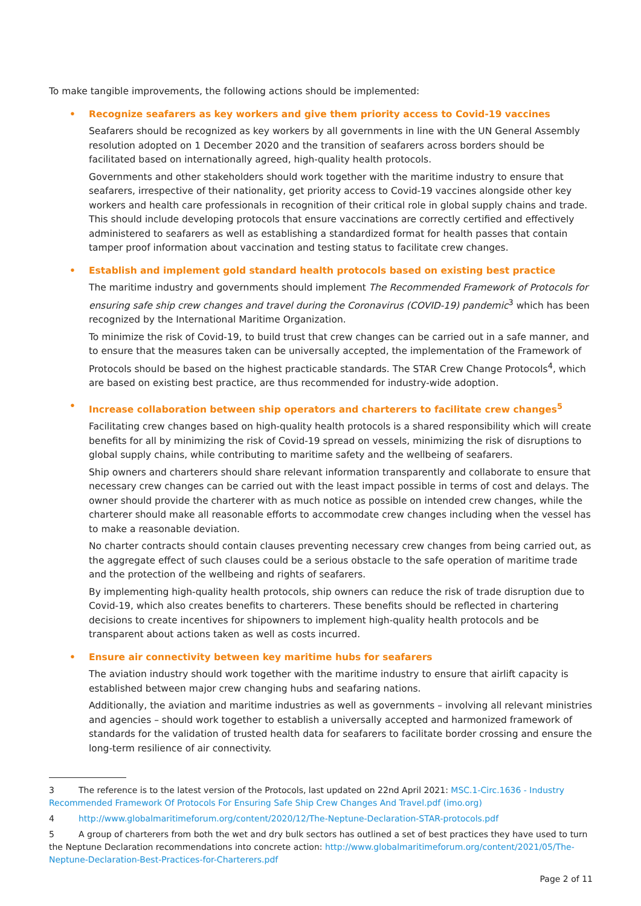To make tangible improvements, the following actions should be implemented:
• Recognize seafarers as key workers and give them priority access to Covid-19 vaccines
Seafarers should be recognized as key workers by all governments in line with the UN General Assembly resolution adopted on 1 December 2020 and the transition of seafarers across borders should be facilitated based on internationally agreed, high-quality health protocols.
Governments and other stakeholders should work together with the maritime industry to ensure that seafarers, irrespective of their nationality, get priority access to Covid-19 vaccines alongside other key workers and health care professionals in recognition of their critical role in global supply chains and trade. This should include developing protocols that ensure vaccinations are correctly certified and effectively administered to seafarers as well as establishing a standardized format for health passes that contain tamper proof information about vaccination and testing status to facilitate crew changes.
• Establish and implement gold standard health protocols based on existing best practice
The maritime industry and governments should implement The Recommended Framework of Protocols for ensuring safe ship crew changes and travel during the Coronavirus (COVID-19) pandemic<sup>3</sup> which has been recognized by the International Maritime Organization.
To minimize the risk of Covid-19, to build trust that crew changes can be carried out in a safe manner, and to ensure that the measures taken can be universally accepted, the implementation of the Framework of Protocols should be based on the highest practicable standards. The STAR Crew Change Protocols<sup>4</sup>, which are based on existing best practice, are thus recommended for industry-wide adoption.
• Increase collaboration between ship operators and charterers to facilitate crew changes<sup>5</sup>
Facilitating crew changes based on high-quality health protocols is a shared responsibility which will create benefits for all by minimizing the risk of Covid-19 spread on vessels, minimizing the risk of disruptions to global supply chains, while contributing to maritime safety and the wellbeing of seafarers.
Ship owners and charterers should share relevant information transparently and collaborate to ensure that necessary crew changes can be carried out with the least impact possible in terms of cost and delays. The owner should provide the charterer with as much notice as possible on intended crew changes, while the charterer should make all reasonable efforts to accommodate crew changes including when the vessel has to make a reasonable deviation.
No charter contracts should contain clauses preventing necessary crew changes from being carried out, as the aggregate effect of such clauses could be a serious obstacle to the safe operation of maritime trade and the protection of the wellbeing and rights of seafarers.
By implementing high-quality health protocols, ship owners can reduce the risk of trade disruption due to Covid-19, which also creates benefits to charterers. These benefits should be reflected in chartering decisions to create incentives for shipowners to implement high-quality health protocols and be transparent about actions taken as well as costs incurred.
• Ensure air connectivity between key maritime hubs for seafarers
The aviation industry should work together with the maritime industry to ensure that airlift capacity is established between major crew changing hubs and seafaring nations.
Additionally, the aviation and maritime industries as well as governments – involving all relevant ministries and agencies – should work together to establish a universally accepted and harmonized framework of standards for the validation of trusted health data for seafarers to facilitate border crossing and ensure the long-term resilience of air connectivity.
3 The reference is to the latest version of the Protocols, last updated on 22nd April 2021: MSC.1-Circ.1636 - Industry Recommended Framework Of Protocols For Ensuring Safe Ship Crew Changes And Travel.pdf (imo.org)
4 http://www.globalmaritimeforum.org/content/2020/12/The-Neptune-Declaration-STAR-protocols.pdf
5 A group of charterers from both the wet and dry bulk sectors has outlined a set of best practices they have used to turn the Neptune Declaration recommendations into concrete action: http://www.globalmaritimeforum.org/content/2021/05/The-Neptune-Declaration-Best-Practices-for-Charterers.pdf
Page 2 of 11